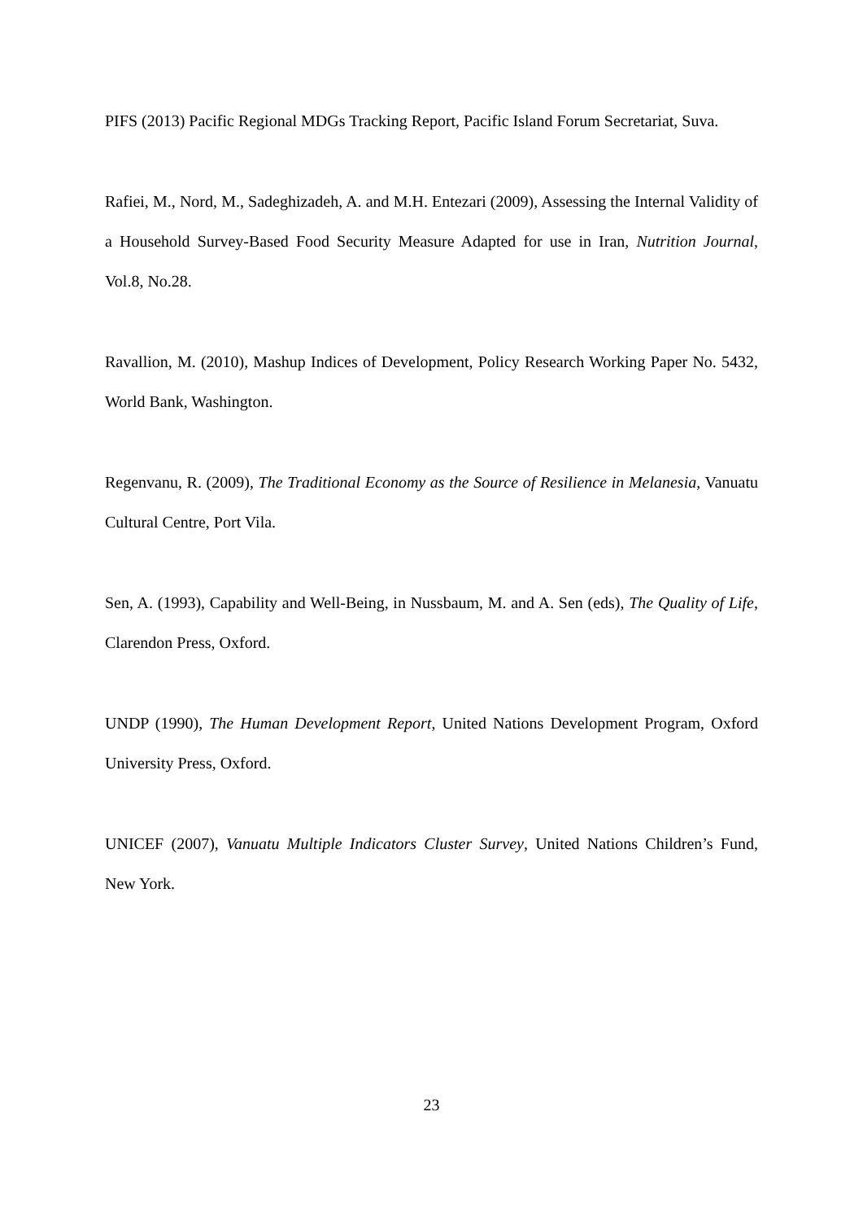PIFS (2013) Pacific Regional MDGs Tracking Report, Pacific Island Forum Secretariat, Suva.
Rafiei, M., Nord, M., Sadeghizadeh, A. and M.H. Entezari (2009), Assessing the Internal Validity of a Household Survey-Based Food Security Measure Adapted for use in Iran, Nutrition Journal, Vol.8, No.28.
Ravallion, M. (2010), Mashup Indices of Development, Policy Research Working Paper No. 5432, World Bank, Washington.
Regenvanu, R. (2009), The Traditional Economy as the Source of Resilience in Melanesia, Vanuatu Cultural Centre, Port Vila.
Sen, A. (1993), Capability and Well-Being, in Nussbaum, M. and A. Sen (eds), The Quality of Life, Clarendon Press, Oxford.
UNDP (1990), The Human Development Report, United Nations Development Program, Oxford University Press, Oxford.
UNICEF (2007), Vanuatu Multiple Indicators Cluster Survey, United Nations Children’s Fund, New York.
23